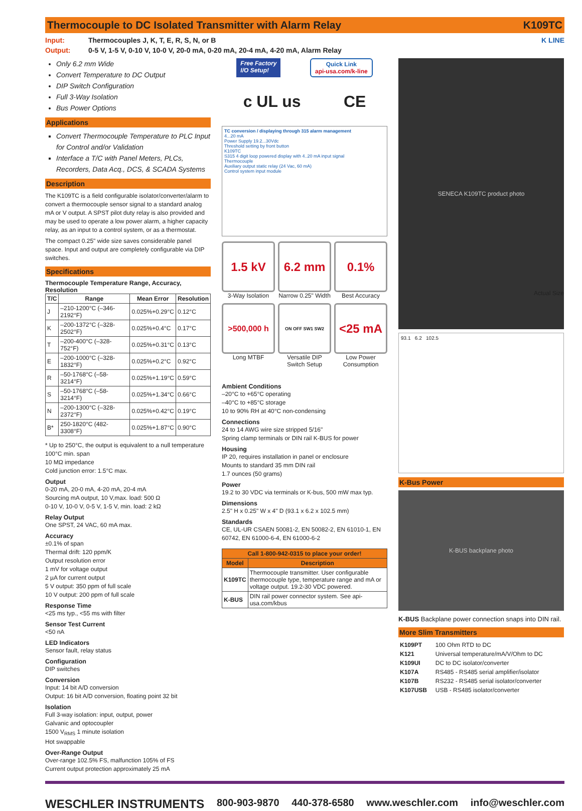Thermocouple to DC Isolated Transmitter with Alarm Relay K109TC
Input: Thermocouples J, K, T, E, R, S, N, or B
Output: 0-5 V, 1-5 V, 0-10 V, 10-0 V, 20-0 mA, 0-20 mA, 20-4 mA, 4-20 mA, Alarm Relay
K LINE
Only 6.2 mm Wide
Convert Temperature to DC Output
DIP Switch Configuration
Full 3-Way Isolation
Bus Power Options
Applications
Convert Thermocouple Temperature to PLC Input for Control and/or Validation
Interface a T/C with Panel Meters, PLCs, Recorders, Data Acq., DCS, & SCADA Systems
Description
The K109TC is a field configurable isolator/converter/alarm to convert a thermocouple sensor signal to a standard analog mA or V output. A SPST pilot duty relay is also provided and may be used to operate a low power alarm, a higher capacity relay, as an input to a control system, or as a thermostat.
The compact 0.25" wide size saves considerable panel space. Input and output are completely configurable via DIP switches.
Specifications
Thermocouple Temperature Range, Accuracy, Resolution
| T/C | Range | Mean Error | Resolution |
| --- | --- | --- | --- |
| J | –210-1200°C (–346-2192°F) | 0.025%+0.29°C | 0.12°C |
| K | –200-1372°C (–328-2502°F) | 0.025%+0.4°C | 0.17°C |
| T | –200-400°C (–328-752°F) | 0.025%+0.31°C | 0.13°C |
| E | –200-1000°C (–328-1832°F) | 0.025%+0.2°C | 0.92°C |
| R | –50-1768°C (–58-3214°F) | 0.025%+1.19°C | 0.59°C |
| S | –50-1768°C (–58-3214°F) | 0.025%+1.34°C | 0.66°C |
| N | –200-1300°C (–328-2372°F) | 0.025%+0.42°C | 0.19°C |
| B* | 250-1820°C (482-3308°F) | 0.025%+1.87°C | 0.90°C |
* Up to 250°C, the output is equivalent to a null temperature
100°C min. span
10 MΩ impedance
Cold junction error: 1.5°C max.
Output
0-20 mA, 20-0 mA, 4-20 mA, 20-4 mA
Sourcing mA output, 10 V,max. load: 500 Ω
0-10 V, 10-0 V, 0-5 V, 1-5 V, min. load: 2 kΩ
Relay Output
One SPST, 24 VAC, 60 mA max.
Accuracy
±0.1% of span
Thermal drift: 120 ppm/K
Output resolution error
1 mV for voltage output
2 µA for current output
5 V output: 350 ppm of full scale
10 V output: 200 ppm of full scale
Response Time
<25 ms typ., <55 ms with filter
Sensor Test Current
<50 nA
LED Indicators
Sensor fault, relay status
Configuration
DIP switches
Conversion
Input: 14 bit A/D conversion
Output: 16 bit A/D conversion, floating point 32 bit
Isolation
Full 3-way isolation: input, output, power
Galvanic and optocoupler
1500 V<sub>RMS</sub> 1 minute isolation
Hot swappable
Over-Range Output
Over-range 102.5% FS, malfunction 105% of FS
Current output protection approximately 25 mA
Free Factory
I/O Setup! Quick Link
api-usa.com/k-line
c UL us CE
TC conversion / displaying through 315 alarm management
4...20 mA
Power Supply 19.2...30Vdc
Threshold setting by front button
K109TC
S315 4 digit loop powered display with 4..20 mA input signal
Thermocouple
Auxiliary output static relay (24 Vac, 60 mA)
Control system input module
1.5 kV
3-Way Isolation
6.2 mm
Narrow 0.25" Width
0.1%
Best Accuracy
>500,000 h
Long MTBF
ON OFF SW1 SW2
Versatile DIP Switch Setup
<25 mA
Low Power Consumption
Ambient Conditions
–20°C to +65°C operating
–40°C to +85°C storage
10 to 90% RH at 40°C non-condensing
Connections
24 to 14 AWG wire size stripped 5/16"
Spring clamp terminals or DIN rail K-BUS for power
Housing
IP 20, requires installation in panel or enclosure
Mounts to standard 35 mm DIN rail
1.7 ounces (50 grams)
Power
19.2 to 30 VDC via terminals or K-bus, 500 mW max typ.
Dimensions
2.5" H x 0.25" W x 4" D (93.1 x 6.2 x 102.5 mm)
Standards
CE, UL-UR CSAEN 50081-2, EN 50082-2, EN 61010-1, EN 60742, EN 61000-6-4, EN 61000-6-2
| Call 1-800-942-0315 to place your order! | |
| --- | --- |
| Model | Description |
| K109TC | Thermocouple transmitter. User configurable thermocouple type, temperature range and mA or voltage output. 19.2-30 VDC powered. |
| K-BUS | DIN rail power connector system. See api-usa.com/kbus |
SENECA K109TC product photo
Actual Size
93.1 6.2 102.5
K-Bus Power
K-BUS backplane photo
K-BUS Backplane power connection snaps into DIN rail.
More Slim Transmitters
| K109PT | 100 Ohm RTD to DC |
| K121 | Universal temperature/mA/V/Ohm to DC |
| K109UI | DC to DC isolator/converter |
| K107A | RS485 - RS485 serial amplifier/isolator |
| K107B | RS232 - RS485 serial isolator/converter |
| K107USB | USB - RS485 isolator/converter |
WESCHLER INSTRUMENTS 800-903-9870 440-378-6580 www.weschler.com info@weschler.com